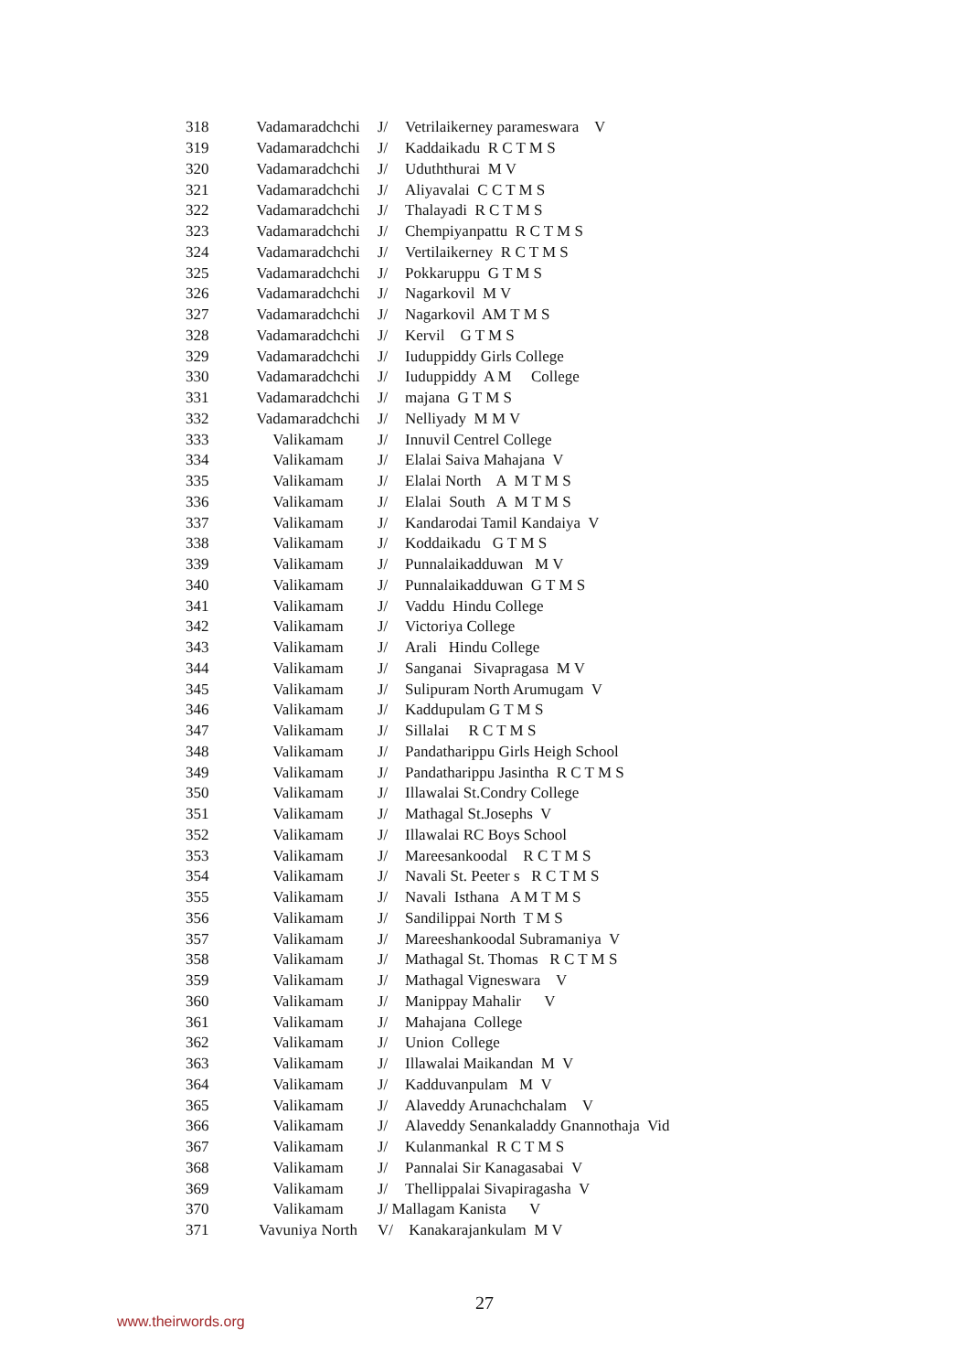| 318 | Vadamaradchchi | J/ | Vetrilaikerney parameswara V |
| 319 | Vadamaradchchi | J/ | Kaddaikadu R C T M S |
| 320 | Vadamaradchchi | J/ | Uduththurai M V |
| 321 | Vadamaradchchi | J/ | Aliyavalai C C T M S |
| 322 | Vadamaradchchi | J/ | Thalayadi R C T M S |
| 323 | Vadamaradchchi | J/ | Chempiyanpattu R C T M S |
| 324 | Vadamaradchchi | J/ | Vertilaikerney R C T M S |
| 325 | Vadamaradchchi | J/ | Pokkaruppu G T M S |
| 326 | Vadamaradchchi | J/ | Nagarkovil M V |
| 327 | Vadamaradchchi | J/ | Nagarkovil AM T M S |
| 328 | Vadamaradchchi | J/ | Kervil G T M S |
| 329 | Vadamaradchchi | J/ | Iuduppiddy Girls College |
| 330 | Vadamaradchchi | J/ | Iuduppiddy A M College |
| 331 | Vadamaradchchi | J/ | majana G T M S |
| 332 | Vadamaradchchi | J/ | Nelliyady M M V |
| 333 | Valikamam | J/ | Innuvil Centrel College |
| 334 | Valikamam | J/ | Elalai Saiva Mahajana V |
| 335 | Valikamam | J/ | Elalai North A M T M S |
| 336 | Valikamam | J/ | Elalai South A M T M S |
| 337 | Valikamam | J/ | Kandarodai Tamil Kandaiya V |
| 338 | Valikamam | J/ | Koddaikadu G T M S |
| 339 | Valikamam | J/ | Punnalaikadduwan M V |
| 340 | Valikamam | J/ | Punnalaikadduwan G T M S |
| 341 | Valikamam | J/ | Vaddu Hindu College |
| 342 | Valikamam | J/ | Victoriya College |
| 343 | Valikamam | J/ | Arali Hindu College |
| 344 | Valikamam | J/ | Sanganai Sivapragasa M V |
| 345 | Valikamam | J/ | Sulipuram North Arumugam V |
| 346 | Valikamam | J/ | Kaddupulam G T M S |
| 347 | Valikamam | J/ | Sillalai R C T M S |
| 348 | Valikamam | J/ | Pandatharippu Girls Heigh School |
| 349 | Valikamam | J/ | Pandatharippu Jasintha R C T M S |
| 350 | Valikamam | J/ | Illawalai St.Condry College |
| 351 | Valikamam | J/ | Mathagal St.Josephs V |
| 352 | Valikamam | J/ | Illawalai RC Boys School |
| 353 | Valikamam | J/ | Mareesankoodal R C T M S |
| 354 | Valikamam | J/ | Navali St. Peeter s R C T M S |
| 355 | Valikamam | J/ | Navali Isthana A M T M S |
| 356 | Valikamam | J/ | Sandilippai North T M S |
| 357 | Valikamam | J/ | Mareeshankoodal Subramaniya V |
| 358 | Valikamam | J/ | Mathagal St. Thomas R C T M S |
| 359 | Valikamam | J/ | Mathagal Vigneswara V |
| 360 | Valikamam | J/ | Manippay Mahalir V |
| 361 | Valikamam | J/ | Mahajana College |
| 362 | Valikamam | J/ | Union College |
| 363 | Valikamam | J/ | Illawalai Maikandan M V |
| 364 | Valikamam | J/ | Kadduvanpulam M V |
| 365 | Valikamam | J/ | Alaveddy Arunachchalam V |
| 366 | Valikamam | J/ | Alaveddy Senankaladdy Gnannothaja Vid |
| 367 | Valikamam | J/ | Kulanmankal R C T M S |
| 368 | Valikamam | J/ | Pannalai Sir Kanagasabai V |
| 369 | Valikamam | J/ | Thellippalai Sivapiragasha V |
| 370 | Valikamam | J/ Mallagam Kanista V | |
| 371 | Vavuniya North | V/ | Kanakarajankulam M V |
27
www.theirwords.org